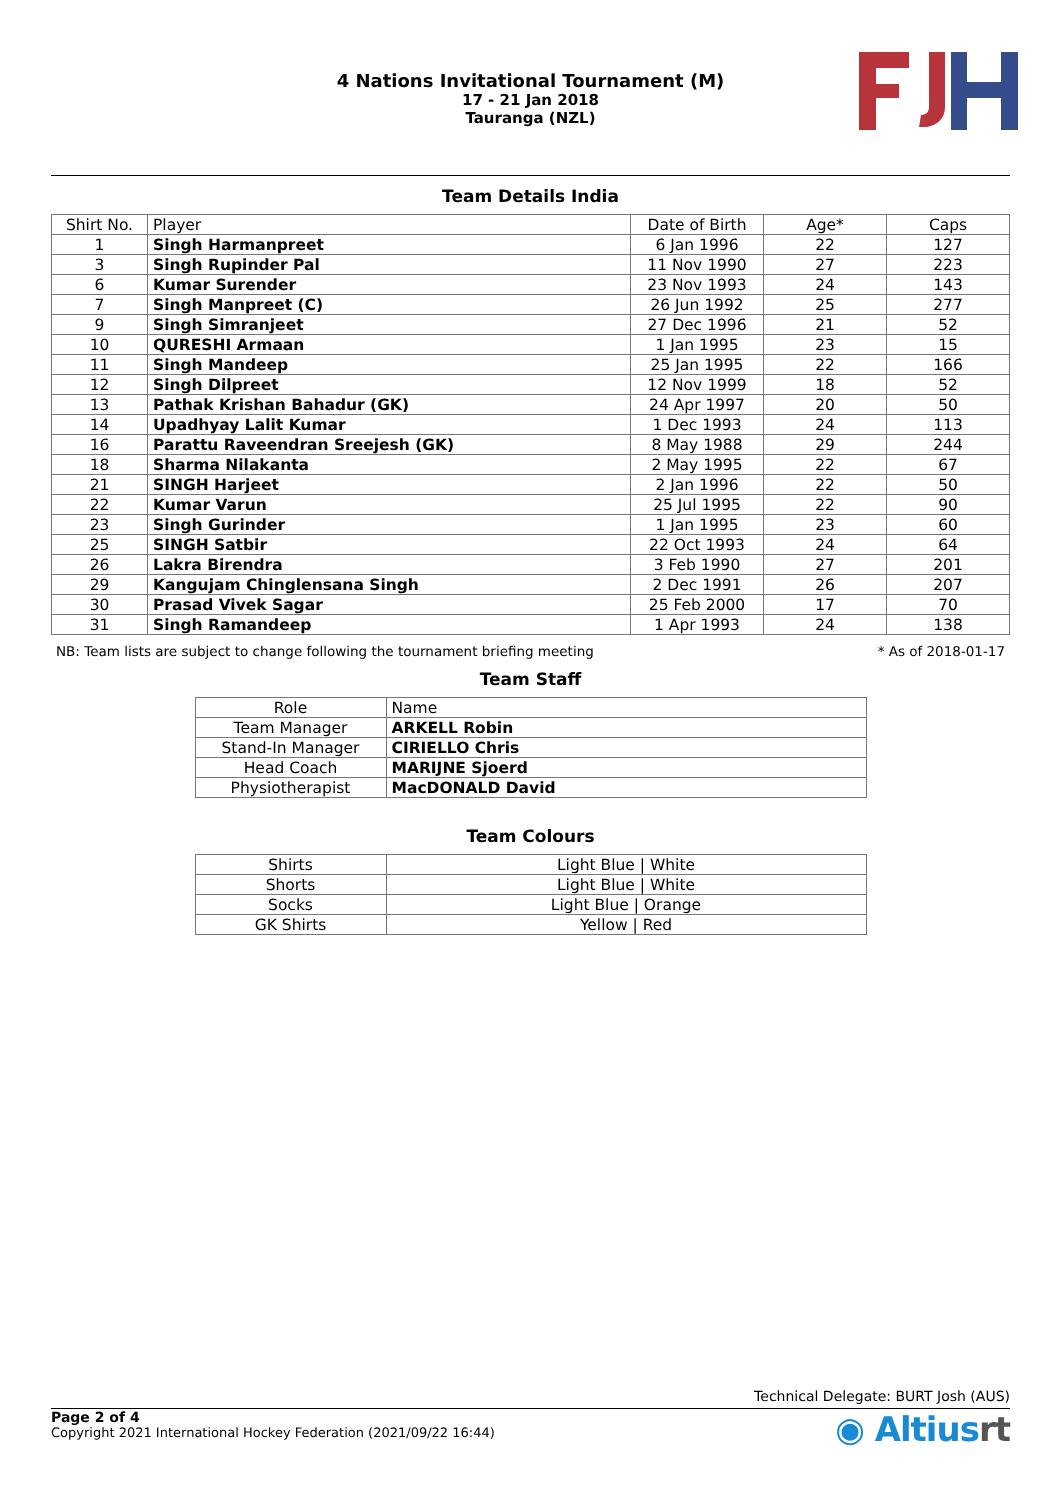4 Nations Invitational Tournament (M)
17 - 21 Jan 2018
Tauranga (NZL)
Team Details India
| Shirt No. | Player | Date of Birth | Age* | Caps |
| --- | --- | --- | --- | --- |
| 1 | Singh Harmanpreet | 6 Jan 1996 | 22 | 127 |
| 3 | Singh Rupinder Pal | 11 Nov 1990 | 27 | 223 |
| 6 | Kumar Surender | 23 Nov 1993 | 24 | 143 |
| 7 | Singh Manpreet (C) | 26 Jun 1992 | 25 | 277 |
| 9 | Singh Simranjeet | 27 Dec 1996 | 21 | 52 |
| 10 | QURESHI Armaan | 1 Jan 1995 | 23 | 15 |
| 11 | Singh Mandeep | 25 Jan 1995 | 22 | 166 |
| 12 | Singh Dilpreet | 12 Nov 1999 | 18 | 52 |
| 13 | Pathak Krishan Bahadur (GK) | 24 Apr 1997 | 20 | 50 |
| 14 | Upadhyay Lalit Kumar | 1 Dec 1993 | 24 | 113 |
| 16 | Parattu Raveendran Sreejesh (GK) | 8 May 1988 | 29 | 244 |
| 18 | Sharma Nilakanta | 2 May 1995 | 22 | 67 |
| 21 | SINGH Harjeet | 2 Jan 1996 | 22 | 50 |
| 22 | Kumar Varun | 25 Jul 1995 | 22 | 90 |
| 23 | Singh Gurinder | 1 Jan 1995 | 23 | 60 |
| 25 | SINGH Satbir | 22 Oct 1993 | 24 | 64 |
| 26 | Lakra Birendra | 3 Feb 1990 | 27 | 201 |
| 29 | Kangujam Chinglensana Singh | 2 Dec 1991 | 26 | 207 |
| 30 | Prasad Vivek Sagar | 25 Feb 2000 | 17 | 70 |
| 31 | Singh Ramandeep | 1 Apr 1993 | 24 | 138 |
NB: Team lists are subject to change following the tournament briefing meeting * As of 2018-01-17
Team Staff
| Role | Name |
| Team Manager | ARKELL Robin |
| Stand-In Manager | CIRIELLO Chris |
| Head Coach | MARIJNE Sjoerd |
| Physiotherapist | MacDONALD David |
Team Colours
| Shirts | Light Blue / White |
| Shorts | Light Blue / White |
| Socks | Light Blue / Orange |
| GK Shirts | Yellow / Red |
Technical Delegate: BURT Josh (AUS)
Page 2 of 4
Copyright 2021 International Hockey Federation (2021/09/22 16:44)
◉ Altiusrt